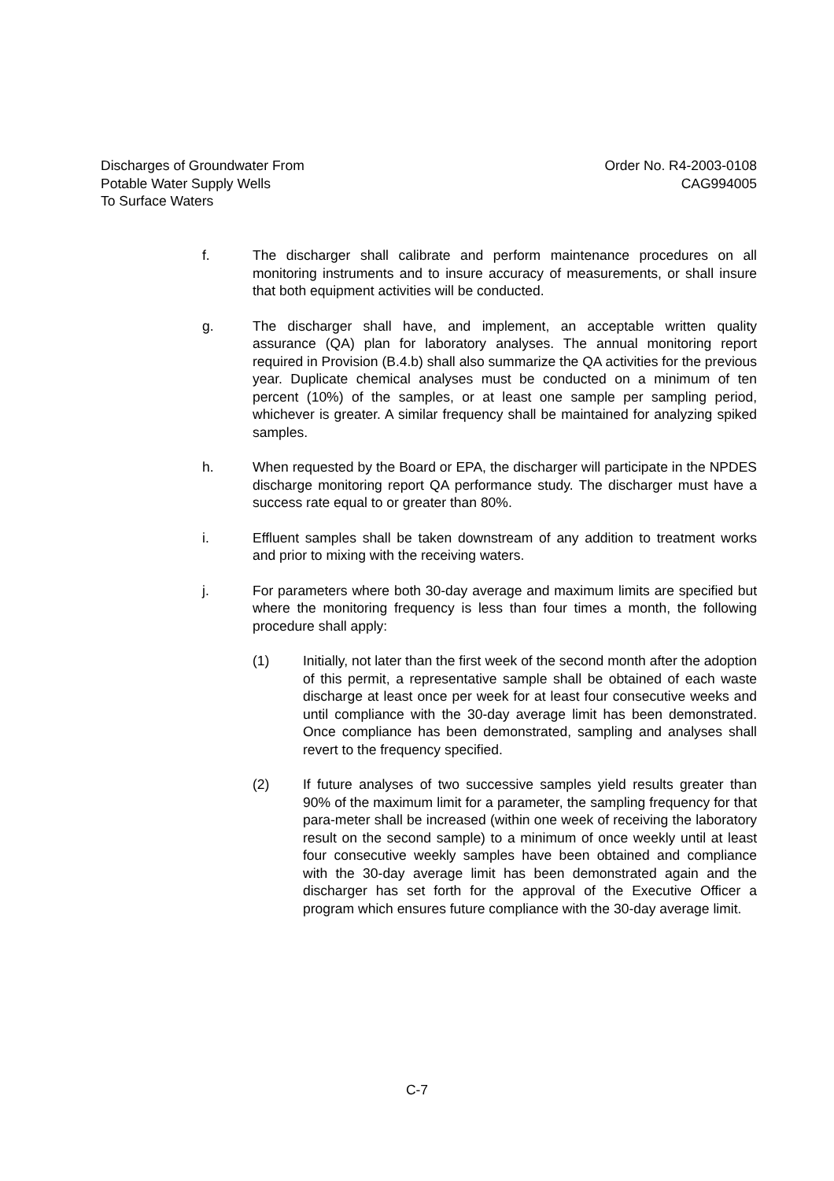Discharges of Groundwater From
Potable Water Supply Wells
To Surface Waters
Order No. R4-2003-0108
CAG994005
f. The discharger shall calibrate and perform maintenance procedures on all monitoring instruments and to insure accuracy of measurements, or shall insure that both equipment activities will be conducted.
g. The discharger shall have, and implement, an acceptable written quality assurance (QA) plan for laboratory analyses. The annual monitoring report required in Provision (B.4.b) shall also summarize the QA activities for the previous year. Duplicate chemical analyses must be conducted on a minimum of ten percent (10%) of the samples, or at least one sample per sampling period, whichever is greater. A similar frequency shall be maintained for analyzing spiked samples.
h. When requested by the Board or EPA, the discharger will participate in the NPDES discharge monitoring report QA performance study. The discharger must have a success rate equal to or greater than 80%.
i. Effluent samples shall be taken downstream of any addition to treatment works and prior to mixing with the receiving waters.
j. For parameters where both 30-day average and maximum limits are specified but where the monitoring frequency is less than four times a month, the following procedure shall apply:
(1) Initially, not later than the first week of the second month after the adoption of this permit, a representative sample shall be obtained of each waste discharge at least once per week for at least four consecutive weeks and until compliance with the 30-day average limit has been demonstrated. Once compliance has been demonstrated, sampling and analyses shall revert to the frequency specified.
(2) If future analyses of two successive samples yield results greater than 90% of the maximum limit for a parameter, the sampling frequency for that para-meter shall be increased (within one week of receiving the laboratory result on the second sample) to a minimum of once weekly until at least four consecutive weekly samples have been obtained and compliance with the 30-day average limit has been demonstrated again and the discharger has set forth for the approval of the Executive Officer a program which ensures future compliance with the 30-day average limit.
C-7